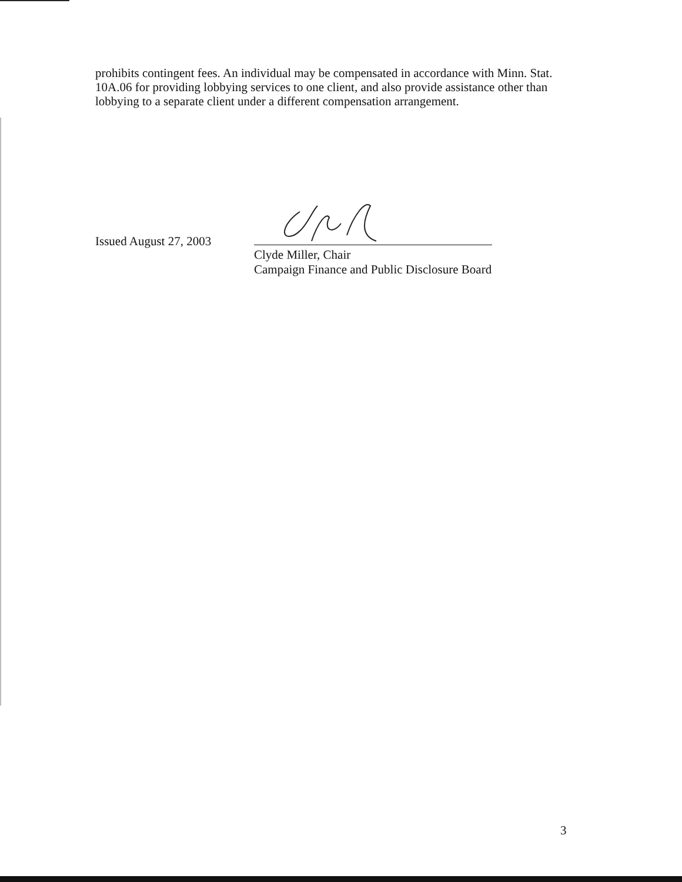prohibits contingent fees. An individual may be compensated in accordance with Minn. Stat. 10A.06 for providing lobbying services to one client, and also provide assistance other than lobbying to a separate client under a different compensation arrangement.
Issued August 27, 2003
Clyde Miller, Chair
Campaign Finance and Public Disclosure Board
3